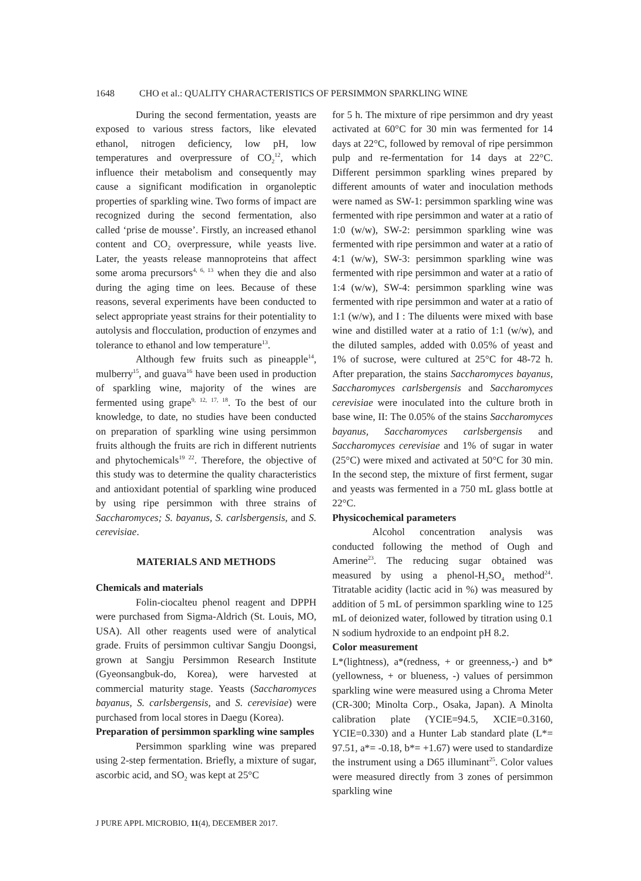1648 CHO et al.: QUALITY CHARACTERISTICS OF PERSIMMON SPARKLING WINE
During the second fermentation, yeasts are exposed to various stress factors, like elevated ethanol, nitrogen deficiency, low pH, low temperatures and overpressure of CO<sub>2</sub><sup>12</sup>, which influence their metabolism and consequently may cause a significant modification in organoleptic properties of sparkling wine. Two forms of impact are recognized during the second fermentation, also called ‘prise de mousse’. Firstly, an increased ethanol content and CO<sub>2</sub> overpressure, while yeasts live. Later, the yeasts release mannoproteins that affect some aroma precursors<sup>4, 6, 13</sup> when they die and also during the aging time on lees. Because of these reasons, several experiments have been conducted to select appropriate yeast strains for their potentiality to autolysis and flocculation, production of enzymes and tolerance to ethanol and low temperature<sup>13</sup>.
Although few fruits such as pineapple<sup>14</sup>, mulberry<sup>15</sup>, and guava<sup>16</sup> have been used in production of sparkling wine, majority of the wines are fermented using grape<sup>9, 12, 17, 18</sup>. To the best of our knowledge, to date, no studies have been conducted on preparation of sparkling wine using persimmon fruits although the fruits are rich in different nutrients and phytochemicals<sup>19 22</sup>. Therefore, the objective of this study was to determine the quality characteristics and antioxidant potential of sparkling wine produced by using ripe persimmon with three strains of Saccharomyces; S. bayanus, S. carlsbergensis, and S. cerevisiae.
MATERIALS AND METHODS
Chemicals and materials
Folin-ciocalteu phenol reagent and DPPH were purchased from Sigma-Aldrich (St. Louis, MO, USA). All other reagents used were of analytical grade. Fruits of persimmon cultivar Sangju Doongsi, grown at Sangju Persimmon Research Institute (Gyeonsangbuk-do, Korea), were harvested at commercial maturity stage. Yeasts (Saccharomyces bayanus, S. carlsbergensis, and S. cerevisiae) were purchased from local stores in Daegu (Korea).
Preparation of persimmon sparkling wine samples
Persimmon sparkling wine was prepared using 2-step fermentation. Briefly, a mixture of sugar, ascorbic acid, and SO<sub>2</sub> was kept at 25°C
for 5 h. The mixture of ripe persimmon and dry yeast activated at 60°C for 30 min was fermented for 14 days at 22°C, followed by removal of ripe persimmon pulp and re-fermentation for 14 days at 22°C. Different persimmon sparkling wines prepared by different amounts of water and inoculation methods were named as SW-1: persimmon sparkling wine was fermented with ripe persimmon and water at a ratio of 1:0 (w/w), SW-2: persimmon sparkling wine was fermented with ripe persimmon and water at a ratio of 4:1 (w/w), SW-3: persimmon sparkling wine was fermented with ripe persimmon and water at a ratio of 1:4 (w/w), SW-4: persimmon sparkling wine was fermented with ripe persimmon and water at a ratio of 1:1 (w/w), and I : The diluents were mixed with base wine and distilled water at a ratio of 1:1 (w/w), and the diluted samples, added with 0.05% of yeast and 1% of sucrose, were cultured at 25°C for 48-72 h. After preparation, the stains Saccharomyces bayanus, Saccharomyces carlsbergensis and Saccharomyces cerevisiae were inoculated into the culture broth in base wine, II: The 0.05% of the stains Saccharomyces bayanus, Saccharomyces carlsbergensis and Saccharomyces cerevisiae and 1% of sugar in water (25°C) were mixed and activated at 50°C for 30 min. In the second step, the mixture of first ferment, sugar and yeasts was fermented in a 750 mL glass bottle at 22°C.
Physicochemical parameters
Alcohol concentration analysis was conducted following the method of Ough and Amerine<sup>23</sup>. The reducing sugar obtained was measured by using a phenol-H<sub>2</sub>SO<sub>4</sub> method<sup>24</sup>. Titratable acidity (lactic acid in %) was measured by addition of 5 mL of persimmon sparkling wine to 125 mL of deionized water, followed by titration using 0.1 N sodium hydroxide to an endpoint pH 8.2.
Color measurement
L*(lightness), a*(redness, + or greenness,-) and b*(yellowness, + or blueness, -) values of persimmon sparkling wine were measured using a Chroma Meter (CR-300; Minolta Corp., Osaka, Japan). A Minolta calibration plate (YCIE=94.5, XCIE=0.3160, YCIE=0.330) and a Hunter Lab standard plate (L*= 97.51, a*= -0.18, b*= +1.67) were used to standardize the instrument using a D65 illuminant<sup>25</sup>. Color values were measured directly from 3 zones of persimmon sparkling wine
J PURE APPL MICROBIO, 11(4), DECEMBER 2017.